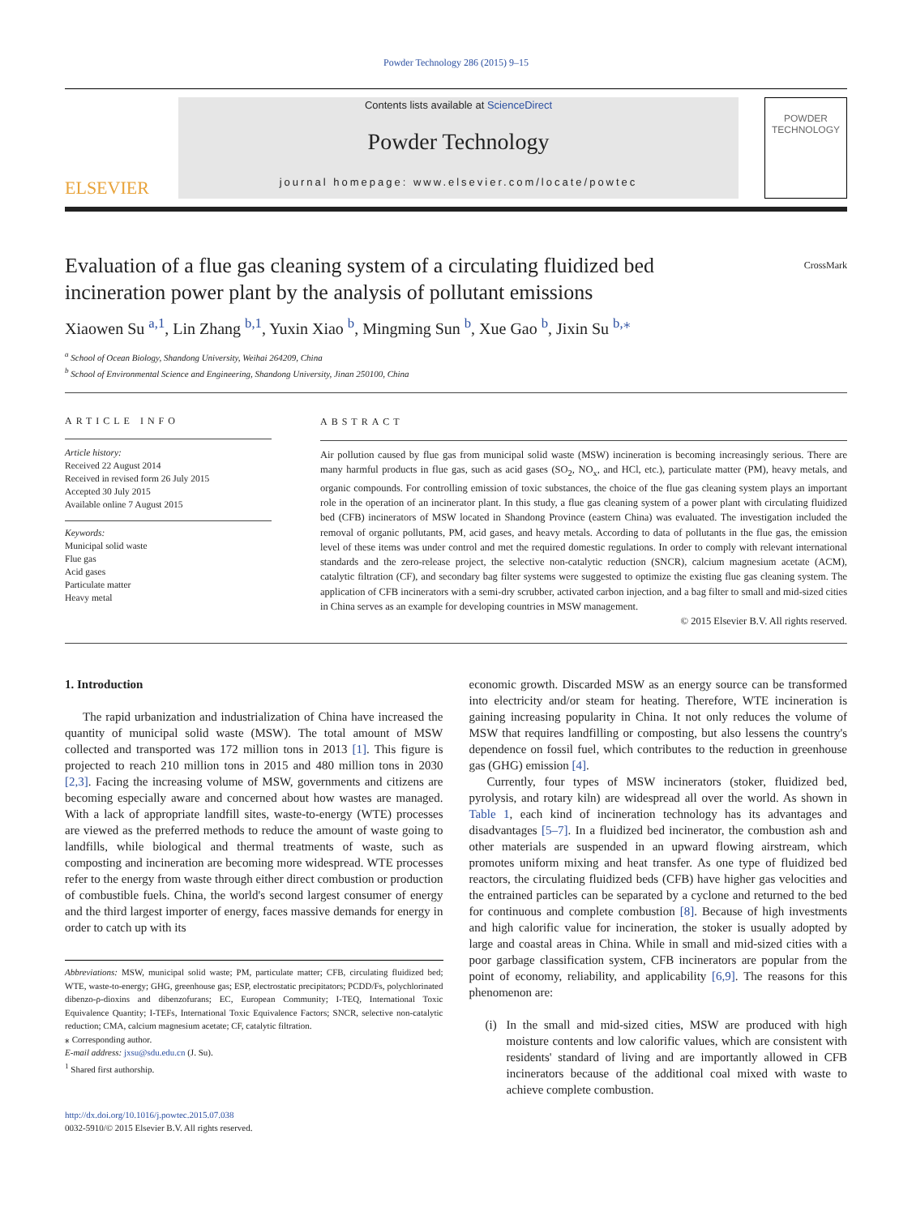Powder Technology 286 (2015) 9–15
ELSEVIER
Contents lists available at ScienceDirect
Powder Technology
journal homepage: www.elsevier.com/locate/powtec
POWDER
TECHNOLOGY
Evaluation of a flue gas cleaning system of a circulating fluidized bed
incineration power plant by the analysis of pollutant emissions CrossMark
Xiaowen Su <sup>a,1</sup>, Lin Zhang <sup>b,1</sup>, Yuxin Xiao <sup>b</sup>, Mingming Sun <sup>b</sup>, Xue Gao <sup>b</sup>, Jixin Su <sup>b,</sup><sup>⁎</sup>
<sup>a</sup> School of Ocean Biology, Shandong University, Weihai 264209, China
<sup>b</sup> School of Environmental Science and Engineering, Shandong University, Jinan 250100, China
ARTICLE INFO
Article history:
Received 22 August 2014
Received in revised form 26 July 2015
Accepted 30 July 2015
Available online 7 August 2015
Keywords:
Municipal solid waste
Flue gas
Acid gases
Particulate matter
Heavy metal
ABSTRACT
Air pollution caused by flue gas from municipal solid waste (MSW) incineration is becoming increasingly serious. There are many harmful products in flue gas, such as acid gases (SO<sub>2</sub>, NO<sub>x</sub>, and HCl, etc.), particulate matter (PM), heavy metals, and organic compounds. For controlling emission of toxic substances, the choice of the flue gas cleaning system plays an important role in the operation of an incinerator plant. In this study, a flue gas cleaning system of a power plant with circulating fluidized bed (CFB) incinerators of MSW located in Shandong Province (eastern China) was evaluated. The investigation included the removal of organic pollutants, PM, acid gases, and heavy metals. According to data of pollutants in the flue gas, the emission level of these items was under control and met the required domestic regulations. In order to comply with relevant international standards and the zero-release project, the selective non-catalytic reduction (SNCR), calcium magnesium acetate (ACM), catalytic filtration (CF), and secondary bag filter systems were suggested to optimize the existing flue gas cleaning system. The application of CFB incinerators with a semi-dry scrubber, activated carbon injection, and a bag filter to small and mid-sized cities in China serves as an example for developing countries in MSW management.
© 2015 Elsevier B.V. All rights reserved.
1. Introduction
The rapid urbanization and industrialization of China have increased the quantity of municipal solid waste (MSW). The total amount of MSW collected and transported was 172 million tons in 2013 [1]. This figure is projected to reach 210 million tons in 2015 and 480 million tons in 2030 [2,3]. Facing the increasing volume of MSW, governments and citizens are becoming especially aware and concerned about how wastes are managed. With a lack of appropriate landfill sites, waste-to-energy (WTE) processes are viewed as the preferred methods to reduce the amount of waste going to landfills, while biological and thermal treatments of waste, such as composting and incineration are becoming more widespread. WTE processes refer to the energy from waste through either direct combustion or production of combustible fuels. China, the world's second largest consumer of energy and the third largest importer of energy, faces massive demands for energy in order to catch up with its
Abbreviations: MSW, municipal solid waste; PM, particulate matter; CFB, circulating fluidized bed; WTE, waste-to-energy; GHG, greenhouse gas; ESP, electrostatic precipitators; PCDD/Fs, polychlorinated dibenzo-ρ-dioxins and dibenzofurans; EC, European Community; I-TEQ, International Toxic Equivalence Quantity; I-TEFs, International Toxic Equivalence Factors; SNCR, selective non-catalytic reduction; CMA, calcium magnesium acetate; CF, catalytic filtration.
⁎ Corresponding author.
E-mail address: jxsu@sdu.edu.cn (J. Su).
<sup>1</sup> Shared first authorship.
http://dx.doi.org/10.1016/j.powtec.2015.07.038
0032-5910/© 2015 Elsevier B.V. All rights reserved.
economic growth. Discarded MSW as an energy source can be transformed into electricity and/or steam for heating. Therefore, WTE incineration is gaining increasing popularity in China. It not only reduces the volume of MSW that requires landfilling or composting, but also lessens the country's dependence on fossil fuel, which contributes to the reduction in greenhouse gas (GHG) emission [4].
Currently, four types of MSW incinerators (stoker, fluidized bed, pyrolysis, and rotary kiln) are widespread all over the world. As shown in Table 1, each kind of incineration technology has its advantages and disadvantages [5–7]. In a fluidized bed incinerator, the combustion ash and other materials are suspended in an upward flowing airstream, which promotes uniform mixing and heat transfer. As one type of fluidized bed reactors, the circulating fluidized beds (CFB) have higher gas velocities and the entrained particles can be separated by a cyclone and returned to the bed for continuous and complete combustion [8]. Because of high investments and high calorific value for incineration, the stoker is usually adopted by large and coastal areas in China. While in small and mid-sized cities with a poor garbage classification system, CFB incinerators are popular from the point of economy, reliability, and applicability [6,9]. The reasons for this phenomenon are:
(i) In the small and mid-sized cities, MSW are produced with high moisture contents and low calorific values, which are consistent with residents' standard of living and are importantly allowed in CFB incinerators because of the additional coal mixed with waste to achieve complete combustion.